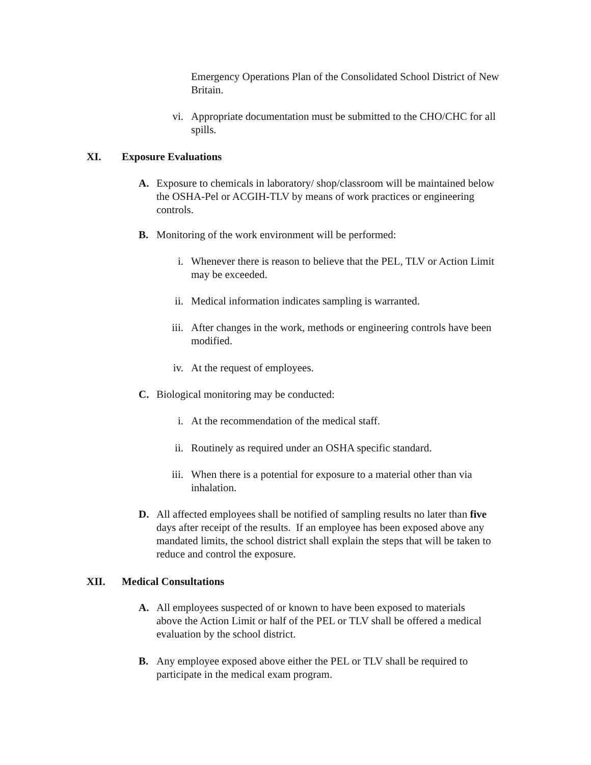Emergency Operations Plan of the Consolidated School District of New Britain.
vi. Appropriate documentation must be submitted to the CHO/CHC for all spills.
XI. Exposure Evaluations
A. Exposure to chemicals in laboratory/ shop/classroom will be maintained below the OSHA-Pel or ACGIH-TLV by means of work practices or engineering controls.
B. Monitoring of the work environment will be performed:
i. Whenever there is reason to believe that the PEL, TLV or Action Limit may be exceeded.
ii. Medical information indicates sampling is warranted.
iii.
After changes in the work, methods or engineering controls have been modified.
iv. At the request of employees.
C. Biological monitoring may be conducted:
i. At the recommendation of the medical staff.
ii. Routinely as required under an OSHA specific standard.
iii.
When there is a potential for exposure to a material other than via inhalation.
D. All affected employees shall be notified of sampling results no later than five days after receipt of the results. If an employee has been exposed above any mandated limits, the school district shall explain the steps that will be taken to reduce and control the exposure.
XII. Medical Consultations
A. All employees suspected of or known to have been exposed to materials above the Action Limit or half of the PEL or TLV shall be offered a medical evaluation by the school district.
B. Any employee exposed above either the PEL or TLV shall be required to participate in the medical exam program.